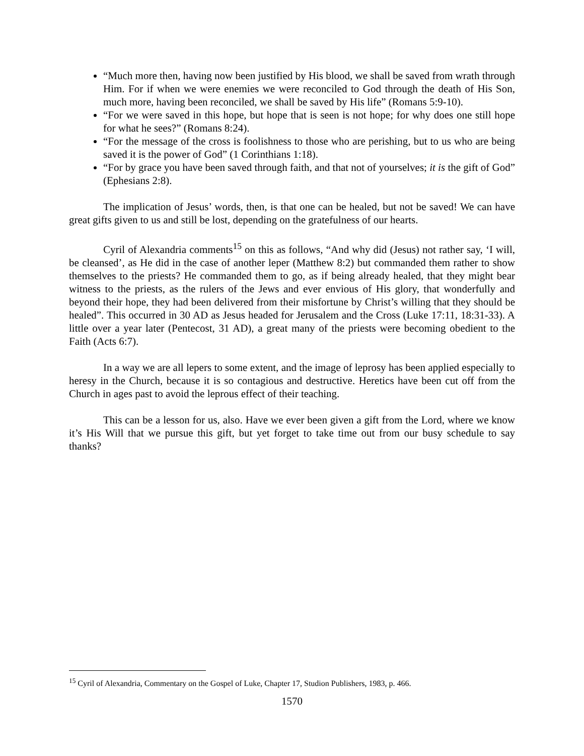“Much more then, having now been justified by His blood, we shall be saved from wrath through Him. For if when we were enemies we were reconciled to God through the death of His Son, much more, having been reconciled, we shall be saved by His life” (Romans 5:9-10).
“For we were saved in this hope, but hope that is seen is not hope; for why does one still hope for what he sees?” (Romans 8:24).
“For the message of the cross is foolishness to those who are perishing, but to us who are being saved it is the power of God” (1 Corinthians 1:18).
“For by grace you have been saved through faith, and that not of yourselves; it is the gift of God” (Ephesians 2:8).
The implication of Jesus’ words, then, is that one can be healed, but not be saved! We can have great gifts given to us and still be lost, depending on the gratefulness of our hearts.
Cyril of Alexandria comments<sup>15</sup> on this as follows, “And why did (Jesus) not rather say, ‘I will, be cleansed’, as He did in the case of another leper (Matthew 8:2) but commanded them rather to show themselves to the priests? He commanded them to go, as if being already healed, that they might bear witness to the priests, as the rulers of the Jews and ever envious of His glory, that wonderfully and beyond their hope, they had been delivered from their misfortune by Christ’s willing that they should be healed”. This occurred in 30 AD as Jesus headed for Jerusalem and the Cross (Luke 17:11, 18:31-33). A little over a year later (Pentecost, 31 AD), a great many of the priests were becoming obedient to the Faith (Acts 6:7).
In a way we are all lepers to some extent, and the image of leprosy has been applied especially to heresy in the Church, because it is so contagious and destructive. Heretics have been cut off from the Church in ages past to avoid the leprous effect of their teaching.
This can be a lesson for us, also. Have we ever been given a gift from the Lord, where we know it’s His Will that we pursue this gift, but yet forget to take time out from our busy schedule to say thanks?
<sup>15</sup> Cyril of Alexandria, Commentary on the Gospel of Luke, Chapter 17, Studion Publishers, 1983, p. 466.
1570